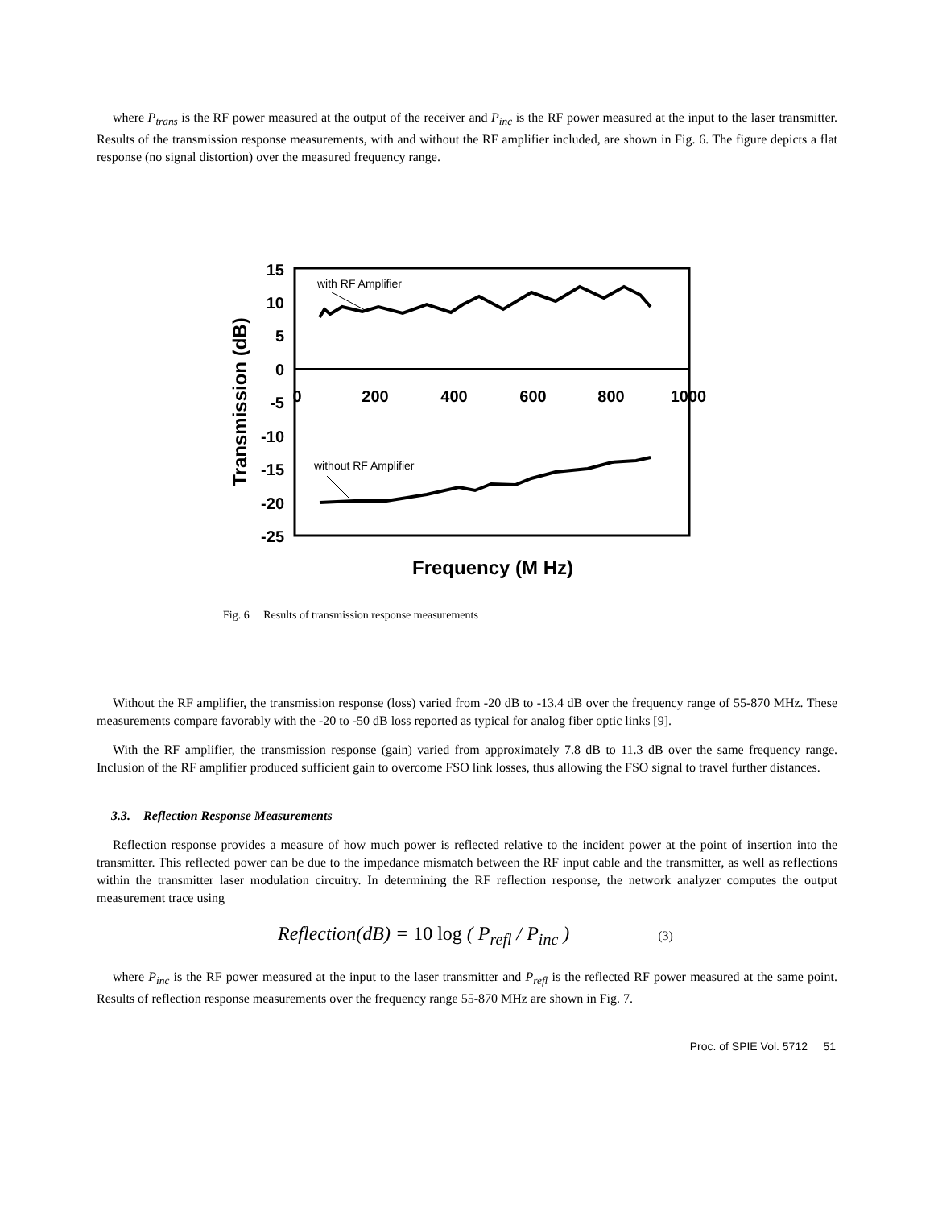where P<sub>trans</sub> is the RF power measured at the output of the receiver and P<sub>inc</sub> is the RF power measured at the input to the laser transmitter. Results of the transmission response measurements, with and without the RF amplifier included, are shown in Fig. 6. The figure depicts a flat response (no signal distortion) over the measured frequency range.
15
10
5
0
-5
-10
-15
-20
-25
0
200
400
600
800
1000
Transmission (dB)
Frequency (M Hz)
with RF Amplifier
without RF Amplifier
Fig. 6 Results of transmission response measurements
Without the RF amplifier, the transmission response (loss) varied from -20 dB to -13.4 dB over the frequency range of 55-870 MHz. These measurements compare favorably with the -20 to -50 dB loss reported as typical for analog fiber optic links [9].
With the RF amplifier, the transmission response (gain) varied from approximately 7.8 dB to 11.3 dB over the same frequency range. Inclusion of the RF amplifier produced sufficient gain to overcome FSO link losses, thus allowing the FSO signal to travel further distances.
3.3. Reflection Response Measurements
Reflection response provides a measure of how much power is reflected relative to the incident power at the point of insertion into the transmitter. This reflected power can be due to the impedance mismatch between the RF input cable and the transmitter, as well as reflections within the transmitter laser modulation circuitry. In determining the RF reflection response, the network analyzer computes the output measurement trace using
Reflection(dB) = 10 log ( P<sub>refl</sub> / P<sub>inc</sub> ) (3)
where P<sub>inc</sub> is the RF power measured at the input to the laser transmitter and P<sub>refl</sub> is the reflected RF power measured at the same point. Results of reflection response measurements over the frequency range 55-870 MHz are shown in Fig. 7.
Proc. of SPIE Vol. 5712 51